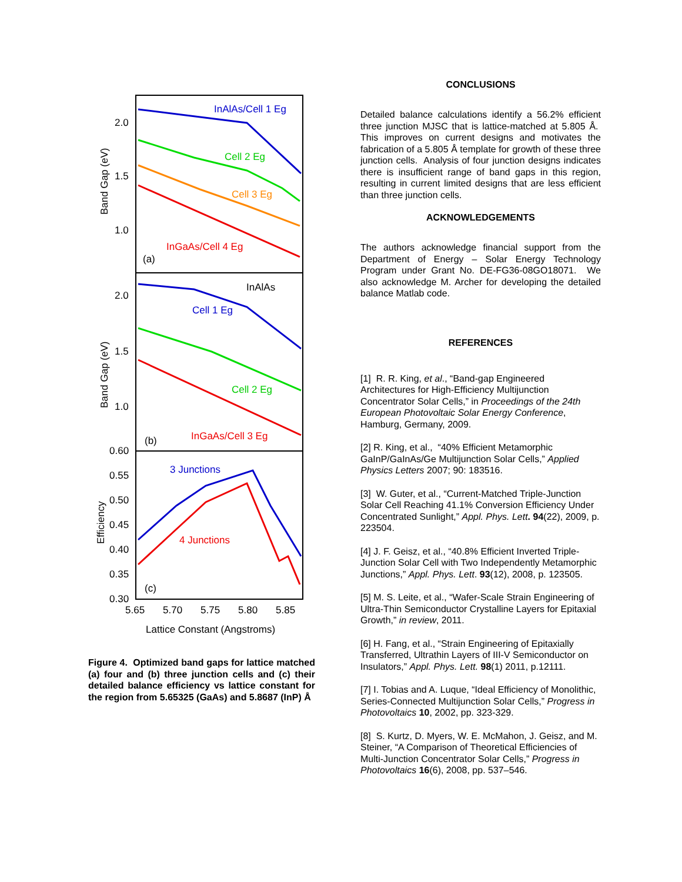2.0
1.5
1.0
2.0
1.5
1.0
0.60
0.55
0.50
0.45
0.40
0.35
0.30
5.65
5.70
5.75
5.80
5.85
Lattice Constant (Angstroms)
Band Gap (eV)
Band Gap (eV)
Efficiency
InAlAs/Cell 1 Eg
Cell 2 Eg
Cell 3 Eg
InGaAs/Cell 4 Eg
(a)
InAlAs
Cell 1 Eg
Cell 2 Eg
InGaAs/Cell 3 Eg
(b)
3 Junctions
4 Junctions
(c)
Figure 4. Optimized band gaps for lattice matched (a) four and (b) three junction cells and (c) their detailed balance efficiency vs lattice constant for the region from 5.65325 (GaAs) and 5.8687 (InP) Å
CONCLUSIONS
Detailed balance calculations identify a 56.2% efficient three junction MJSC that is lattice-matched at 5.805 Å. This improves on current designs and motivates the fabrication of a 5.805 Å template for growth of these three junction cells. Analysis of four junction designs indicates there is insufficient range of band gaps in this region, resulting in current limited designs that are less efficient than three junction cells.
ACKNOWLEDGEMENTS
The authors acknowledge financial support from the Department of Energy – Solar Energy Technology Program under Grant No. DE-FG36-08GO18071. We also acknowledge M. Archer for developing the detailed balance Matlab code.
REFERENCES
[1] R. R. King, et al., “Band-gap Engineered Architectures for High-Efficiency Multijunction Concentrator Solar Cells,” in Proceedings of the 24th European Photovoltaic Solar Energy Conference, Hamburg, Germany, 2009.
[2] R. King, et al., “40% Efficient Metamorphic GaInP/GaInAs/Ge Multijunction Solar Cells,” Applied Physics Letters 2007; 90: 183516.
[3] W. Guter, et al., “Current-Matched Triple-Junction Solar Cell Reaching 41.1% Conversion Efficiency Under Concentrated Sunlight,” Appl. Phys. Lett. 94(22), 2009, p. 223504.
[4] J. F. Geisz, et al., “40.8% Efficient Inverted Triple-Junction Solar Cell with Two Independently Metamorphic Junctions,” Appl. Phys. Lett. 93(12), 2008, p. 123505.
[5] M. S. Leite, et al., “Wafer-Scale Strain Engineering of Ultra-Thin Semiconductor Crystalline Layers for Epitaxial Growth,” in review, 2011.
[6] H. Fang, et al., “Strain Engineering of Epitaxially Transferred, Ultrathin Layers of III-V Semiconductor on Insulators,” Appl. Phys. Lett. 98(1) 2011, p.12111.
[7] I. Tobias and A. Luque, “Ideal Efficiency of Monolithic, Series-Connected Multijunction Solar Cells,” Progress in Photovoltaics 10, 2002, pp. 323-329.
[8] S. Kurtz, D. Myers, W. E. McMahon, J. Geisz, and M. Steiner, “A Comparison of Theoretical Efficiencies of Multi-Junction Concentrator Solar Cells,” Progress in Photovoltaics 16(6), 2008, pp. 537–546.